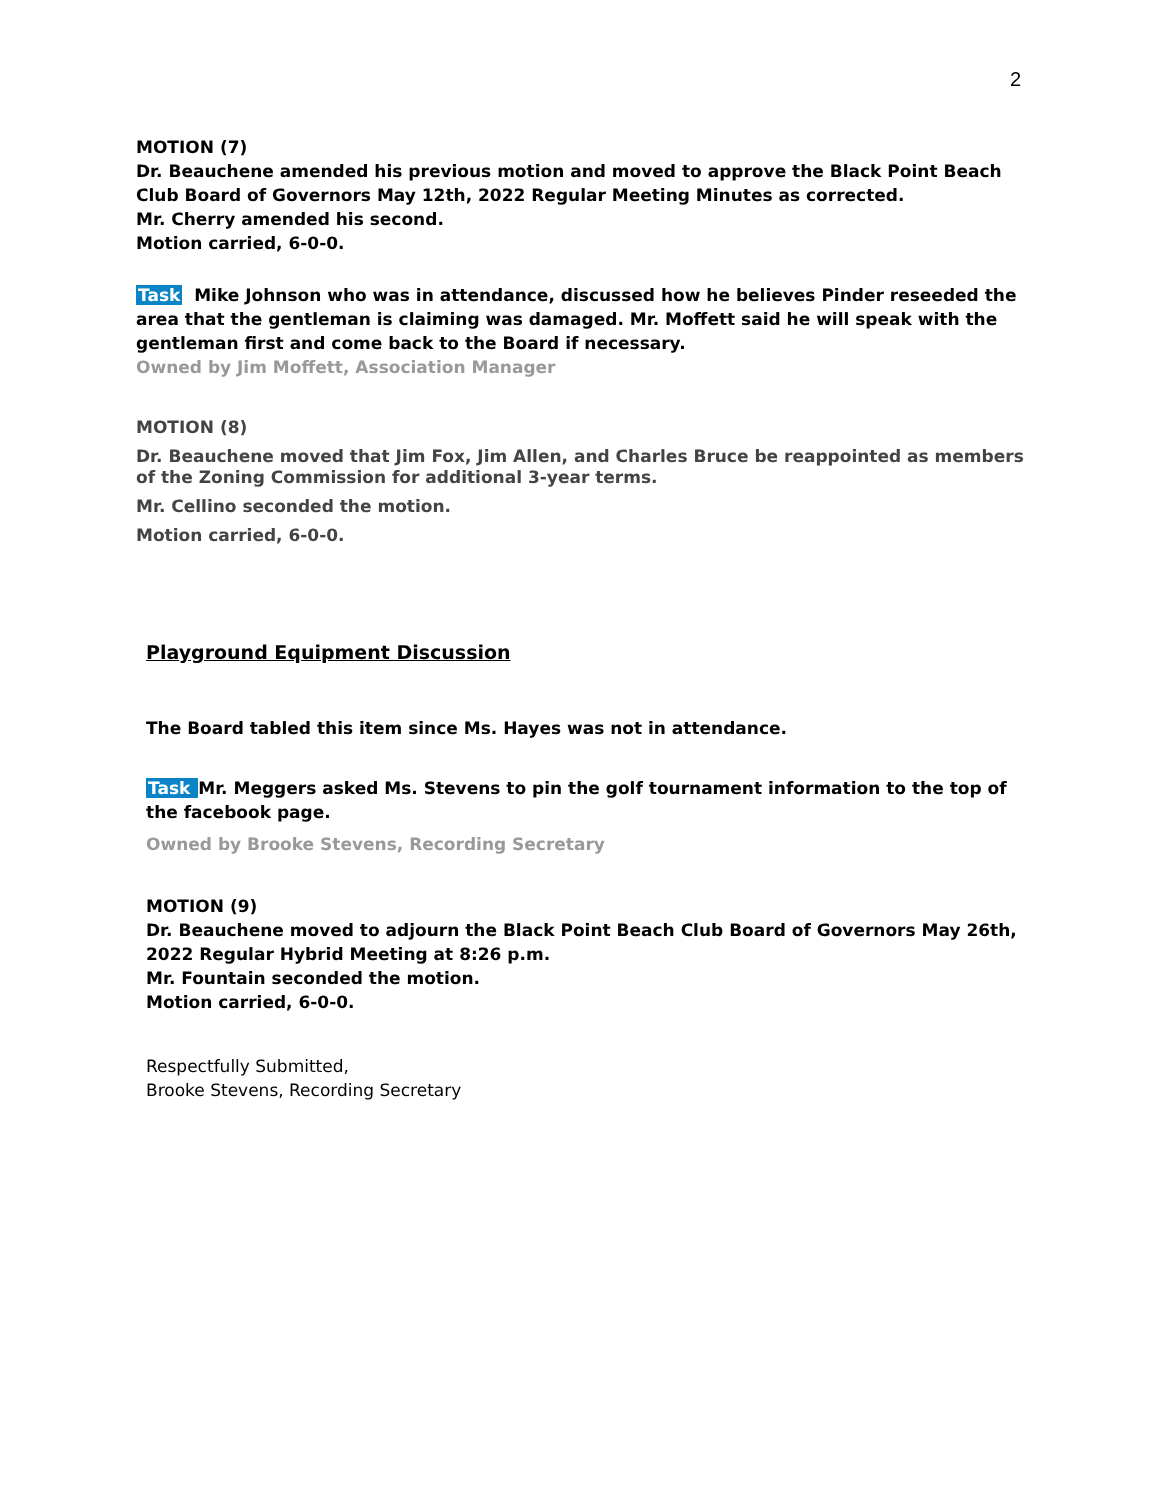2
MOTION (7)
Dr. Beauchene amended his previous motion and moved to approve the Black Point Beach Club Board of Governors May 12th, 2022 Regular Meeting Minutes as corrected.
Mr. Cherry amended his second.
Motion carried, 6-0-0.
Task Mike Johnson who was in attendance, discussed how he believes Pinder reseeded the area that the gentleman is claiming was damaged. Mr. Moffett said he will speak with the gentleman first and come back to the Board if necessary.
Owned by Jim Moffett, Association Manager
MOTION (8)
Dr. Beauchene moved that Jim Fox, Jim Allen, and Charles Bruce be reappointed as members of the Zoning Commission for additional 3-year terms.
Mr. Cellino seconded the motion.
Motion carried, 6-0-0.
Playground Equipment Discussion
The Board tabled this item since Ms. Hayes was not in attendance.
Task Mr. Meggers asked Ms. Stevens to pin the golf tournament information to the top of the facebook page.
Owned by Brooke Stevens, Recording Secretary
MOTION (9)
Dr. Beauchene moved to adjourn the Black Point Beach Club Board of Governors May 26th, 2022 Regular Hybrid Meeting at 8:26 p.m.
Mr. Fountain seconded the motion.
Motion carried, 6-0-0.
Respectfully Submitted,
Brooke Stevens, Recording Secretary